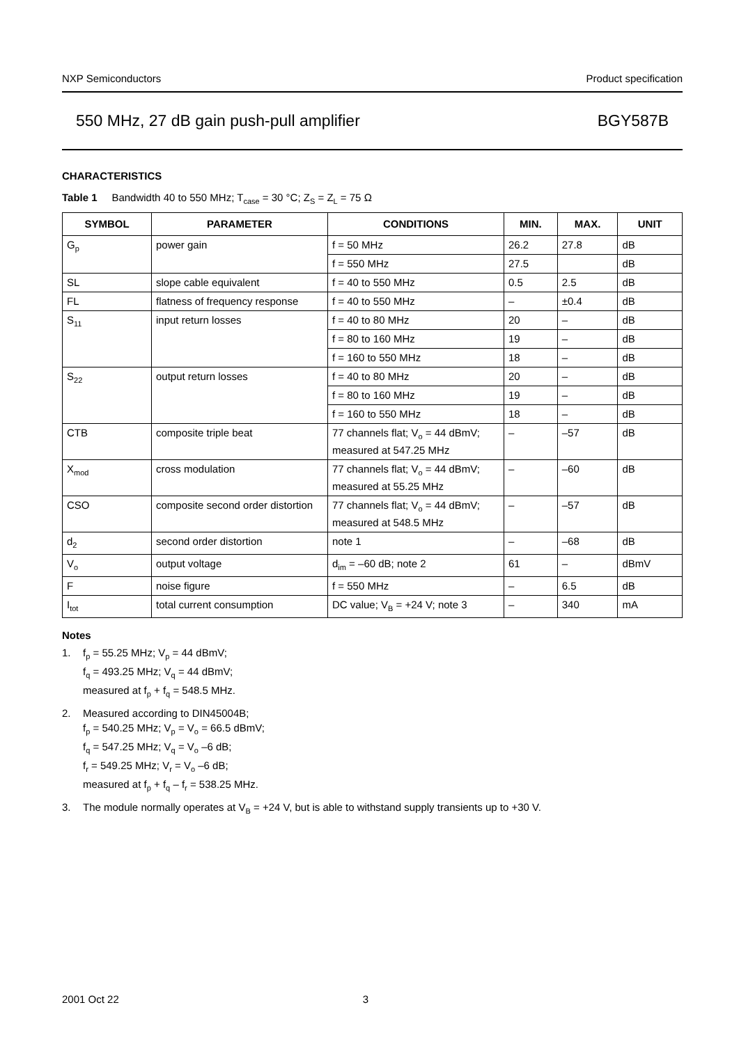NXP Semiconductors Product specification
550 MHz, 27 dB gain push-pull amplifier BGY587B
CHARACTERISTICS
Table 1 Bandwidth 40 to 550 MHz; T<sub>case</sub> = 30 °C; Z<sub>S</sub> = Z<sub>L</sub> = 75 Ω
| SYMBOL | PARAMETER | CONDITIONS | MIN. | MAX. | UNIT |
| --- | --- | --- | --- | --- | --- |
| G<sub>p</sub> | power gain | f = 50 MHz | 26.2 | 27.8 | dB |
| | | f = 550 MHz | 27.5 | | dB |
| SL | slope cable equivalent | f = 40 to 550 MHz | 0.5 | 2.5 | dB |
| FL | flatness of frequency response | f = 40 to 550 MHz | – | ±0.4 | dB |
| S<sub>11</sub> | input return losses | f = 40 to 80 MHz | 20 | – | dB |
| | | f = 80 to 160 MHz | 19 | – | dB |
| | | f = 160 to 550 MHz | 18 | – | dB |
| S<sub>22</sub> | output return losses | f = 40 to 80 MHz | 20 | – | dB |
| | | f = 80 to 160 MHz | 19 | – | dB |
| | | f = 160 to 550 MHz | 18 | – | dB |
| CTB | composite triple beat | 77 channels flat; V<sub>o</sub> = 44 dBmV; measured at 547.25 MHz | – | –57 | dB |
| X<sub>mod</sub> | cross modulation | 77 channels flat; V<sub>o</sub> = 44 dBmV; measured at 55.25 MHz | – | –60 | dB |
| CSO | composite second order distortion | 77 channels flat; V<sub>o</sub> = 44 dBmV; measured at 548.5 MHz | – | –57 | dB |
| d<sub>2</sub> | second order distortion | note 1 | – | –68 | dB |
| V<sub>o</sub> | output voltage | d<sub>im</sub> = –60 dB; note 2 | 61 | – | dBmV |
| F | noise figure | f = 550 MHz | – | 6.5 | dB |
| I<sub>tot</sub> | total current consumption | DC value; V<sub>B</sub> = +24 V; note 3 | – | 340 | mA |
Notes
1. f<sub>p</sub> = 55.25 MHz; V<sub>p</sub> = 44 dBmV;
f<sub>q</sub> = 493.25 MHz; V<sub>q</sub> = 44 dBmV;
measured at f<sub>p</sub> + f<sub>q</sub> = 548.5 MHz.
2. Measured according to DIN45004B;
f<sub>p</sub> = 540.25 MHz; V<sub>p</sub> = V<sub>o</sub> = 66.5 dBmV;
f<sub>q</sub> = 547.25 MHz; V<sub>q</sub> = V<sub>o</sub> –6 dB;
f<sub>r</sub> = 549.25 MHz; V<sub>r</sub> = V<sub>o</sub> –6 dB;
measured at f<sub>p</sub> + f<sub>q</sub> – f<sub>r</sub> = 538.25 MHz.
3. The module normally operates at V<sub>B</sub> = +24 V, but is able to withstand supply transients up to +30 V.
2001 Oct 22 3